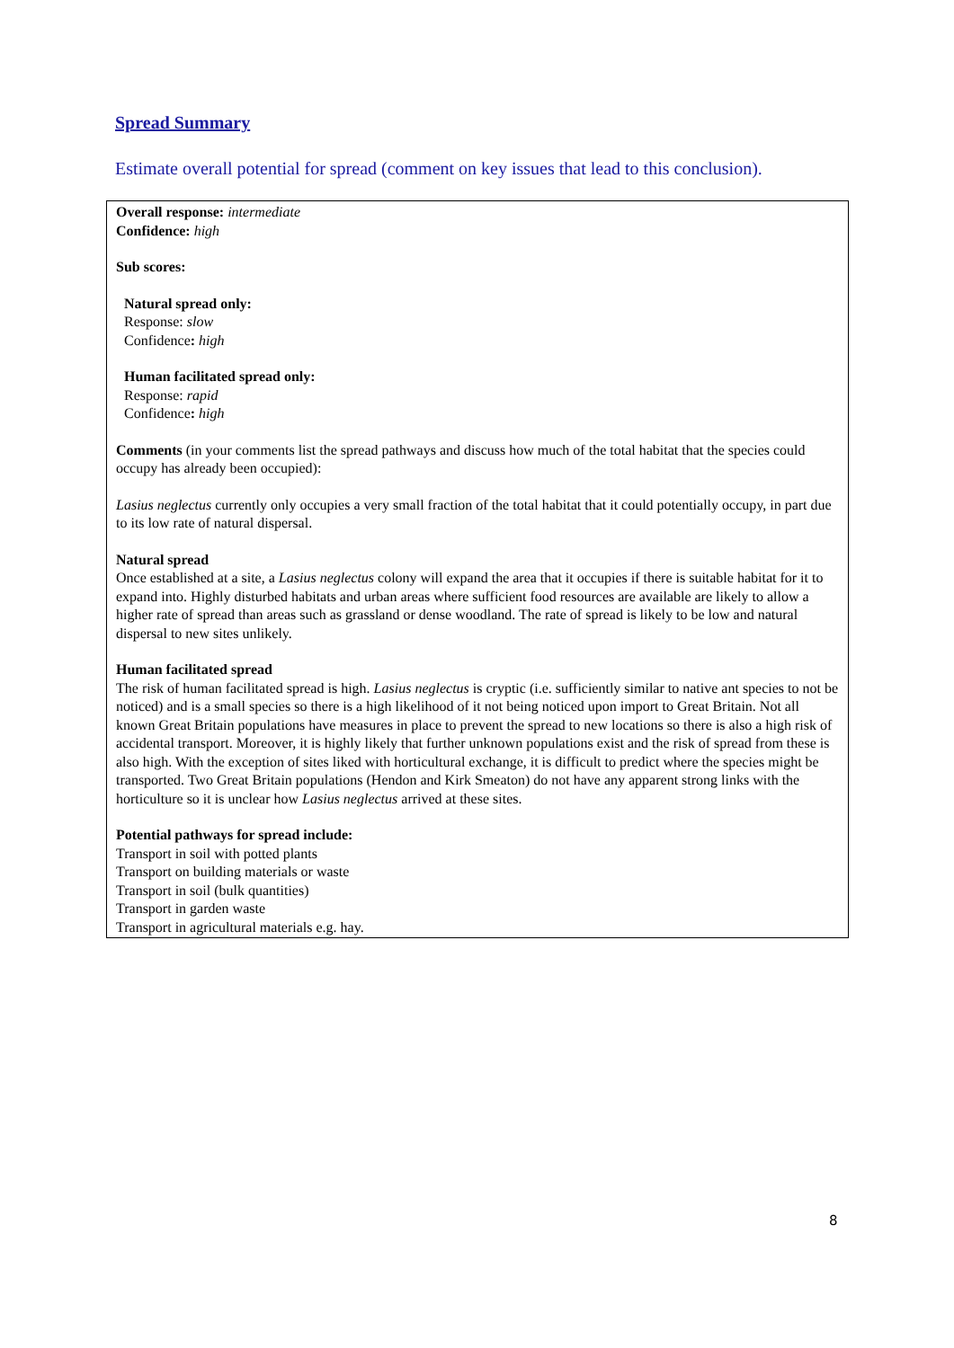Spread Summary
Estimate overall potential for spread (comment on key issues that lead to this conclusion).
Overall response: intermediate
Confidence: high
Sub scores:
Natural spread only:
Response: slow
Confidence: high
Human facilitated spread only:
Response: rapid
Confidence: high
Comments (in your comments list the spread pathways and discuss how much of the total habitat that the species could occupy has already been occupied):
Lasius neglectus currently only occupies a very small fraction of the total habitat that it could potentially occupy, in part due to its low rate of natural dispersal.
Natural spread
Once established at a site, a Lasius neglectus colony will expand the area that it occupies if there is suitable habitat for it to expand into. Highly disturbed habitats and urban areas where sufficient food resources are available are likely to allow a higher rate of spread than areas such as grassland or dense woodland. The rate of spread is likely to be low and natural dispersal to new sites unlikely.
Human facilitated spread
The risk of human facilitated spread is high. Lasius neglectus is cryptic (i.e. sufficiently similar to native ant species to not be noticed) and is a small species so there is a high likelihood of it not being noticed upon import to Great Britain. Not all known Great Britain populations have measures in place to prevent the spread to new locations so there is also a high risk of accidental transport. Moreover, it is highly likely that further unknown populations exist and the risk of spread from these is also high. With the exception of sites liked with horticultural exchange, it is difficult to predict where the species might be transported. Two Great Britain populations (Hendon and Kirk Smeaton) do not have any apparent strong links with the horticulture so it is unclear how Lasius neglectus arrived at these sites.
Potential pathways for spread include:
Transport in soil with potted plants
Transport on building materials or waste
Transport in soil (bulk quantities)
Transport in garden waste
Transport in agricultural materials e.g. hay.
8